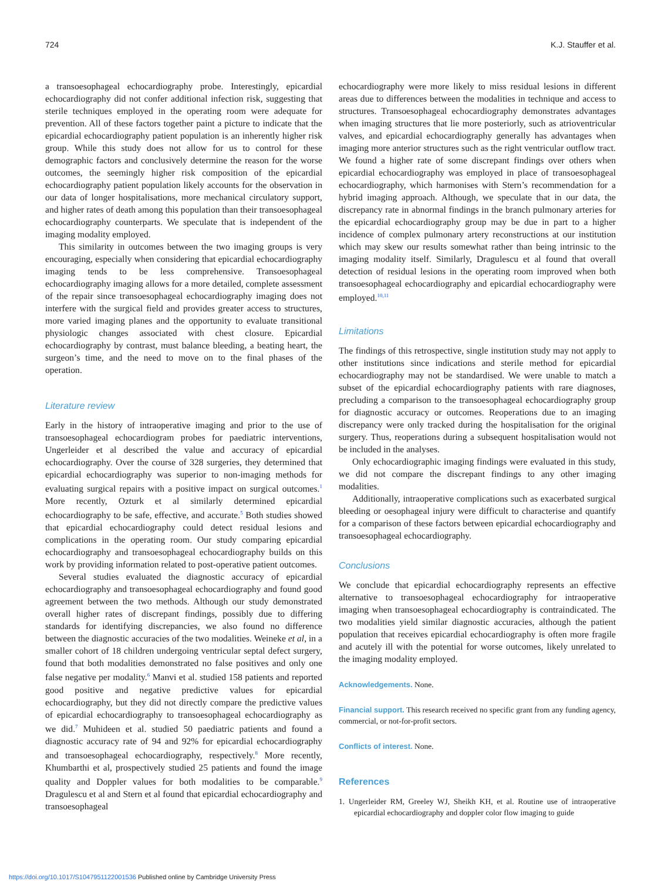724 K.J. Stauffer et al.
a transoesophageal echocardiography probe. Interestingly, epicardial echocardiography did not confer additional infection risk, suggesting that sterile techniques employed in the operating room were adequate for prevention. All of these factors together paint a picture to indicate that the epicardial echocardiography patient population is an inherently higher risk group. While this study does not allow for us to control for these demographic factors and conclusively determine the reason for the worse outcomes, the seemingly higher risk composition of the epicardial echocardiography patient population likely accounts for the observation in our data of longer hospitalisations, more mechanical circulatory support, and higher rates of death among this population than their transoesophageal echocardiography counterparts. We speculate that is independent of the imaging modality employed.
This similarity in outcomes between the two imaging groups is very encouraging, especially when considering that epicardial echocardiography imaging tends to be less comprehensive. Transoesophageal echocardiography imaging allows for a more detailed, complete assessment of the repair since transoesophageal echocardiography imaging does not interfere with the surgical field and provides greater access to structures, more varied imaging planes and the opportunity to evaluate transitional physiologic changes associated with chest closure. Epicardial echocardiography by contrast, must balance bleeding, a beating heart, the surgeon’s time, and the need to move on to the final phases of the operation.
Literature review
Early in the history of intraoperative imaging and prior to the use of transoesophageal echocardiogram probes for paediatric interventions, Ungerleider et al described the value and accuracy of epicardial echocardiography. Over the course of 328 surgeries, they determined that epicardial echocardiography was superior to non-imaging methods for evaluating surgical repairs with a positive impact on surgical outcomes.<sup>1</sup> More recently, Ozturk et al similarly determined epicardial echocardiography to be safe, effective, and accurate.<sup>5</sup> Both studies showed that epicardial echocardiography could detect residual lesions and complications in the operating room. Our study comparing epicardial echocardiography and transoesophageal echocardiography builds on this work by providing information related to post-operative patient outcomes.
Several studies evaluated the diagnostic accuracy of epicardial echocardiography and transoesophageal echocardiography and found good agreement between the two methods. Although our study demonstrated overall higher rates of discrepant findings, possibly due to differing standards for identifying discrepancies, we also found no difference between the diagnostic accuracies of the two modalities. Weineke et al, in a smaller cohort of 18 children undergoing ventricular septal defect surgery, found that both modalities demonstrated no false positives and only one false negative per modality.<sup>6</sup> Manvi et al. studied 158 patients and reported good positive and negative predictive values for epicardial echocardiography, but they did not directly compare the predictive values of epicardial echocardiography to transoesophageal echocardiography as we did.<sup>7</sup> Muhideen et al. studied 50 paediatric patients and found a diagnostic accuracy rate of 94 and 92% for epicardial echocardiography and transoesophageal echocardiography, respectively.<sup>8</sup> More recently, Khumbarthi et al, prospectively studied 25 patients and found the image quality and Doppler values for both modalities to be comparable.<sup>9</sup> Dragulescu et al and Stern et al found that epicardial echocardiography and transoesophageal
echocardiography were more likely to miss residual lesions in different areas due to differences between the modalities in technique and access to structures. Transoesophageal echocardiography demonstrates advantages when imaging structures that lie more posteriorly, such as atrioventricular valves, and epicardial echocardiography generally has advantages when imaging more anterior structures such as the right ventricular outflow tract. We found a higher rate of some discrepant findings over others when epicardial echocardiography was employed in place of transoesophageal echocardiography, which harmonises with Stern’s recommendation for a hybrid imaging approach. Although, we speculate that in our data, the discrepancy rate in abnormal findings in the branch pulmonary arteries for the epicardial echocardiography group may be due in part to a higher incidence of complex pulmonary artery reconstructions at our institution which may skew our results somewhat rather than being intrinsic to the imaging modality itself. Similarly, Dragulescu et al found that overall detection of residual lesions in the operating room improved when both transoesophageal echocardiography and epicardial echocardiography were employed.<sup>10,11</sup>
Limitations
The findings of this retrospective, single institution study may not apply to other institutions since indications and sterile method for epicardial echocardiography may not be standardised. We were unable to match a subset of the epicardial echocardiography patients with rare diagnoses, precluding a comparison to the transoesophageal echocardiography group for diagnostic accuracy or outcomes. Reoperations due to an imaging discrepancy were only tracked during the hospitalisation for the original surgery. Thus, reoperations during a subsequent hospitalisation would not be included in the analyses.
Only echocardiographic imaging findings were evaluated in this study, we did not compare the discrepant findings to any other imaging modalities.
Additionally, intraoperative complications such as exacerbated surgical bleeding or oesophageal injury were difficult to characterise and quantify for a comparison of these factors between epicardial echocardiography and transoesophageal echocardiography.
Conclusions
We conclude that epicardial echocardiography represents an effective alternative to transoesophageal echocardiography for intraoperative imaging when transoesophageal echocardiography is contraindicated. The two modalities yield similar diagnostic accuracies, although the patient population that receives epicardial echocardiography is often more fragile and acutely ill with the potential for worse outcomes, likely unrelated to the imaging modality employed.
Acknowledgements. None.
Financial support. This research received no specific grant from any funding agency, commercial, or not-for-profit sectors.
Conflicts of interest. None.
References
1. Ungerleider RM, Greeley WJ, Sheikh KH, et al. Routine use of intraoperative epicardial echocardiography and doppler color flow imaging to guide
https://doi.org/10.1017/S1047951122001536 Published online by Cambridge University Press